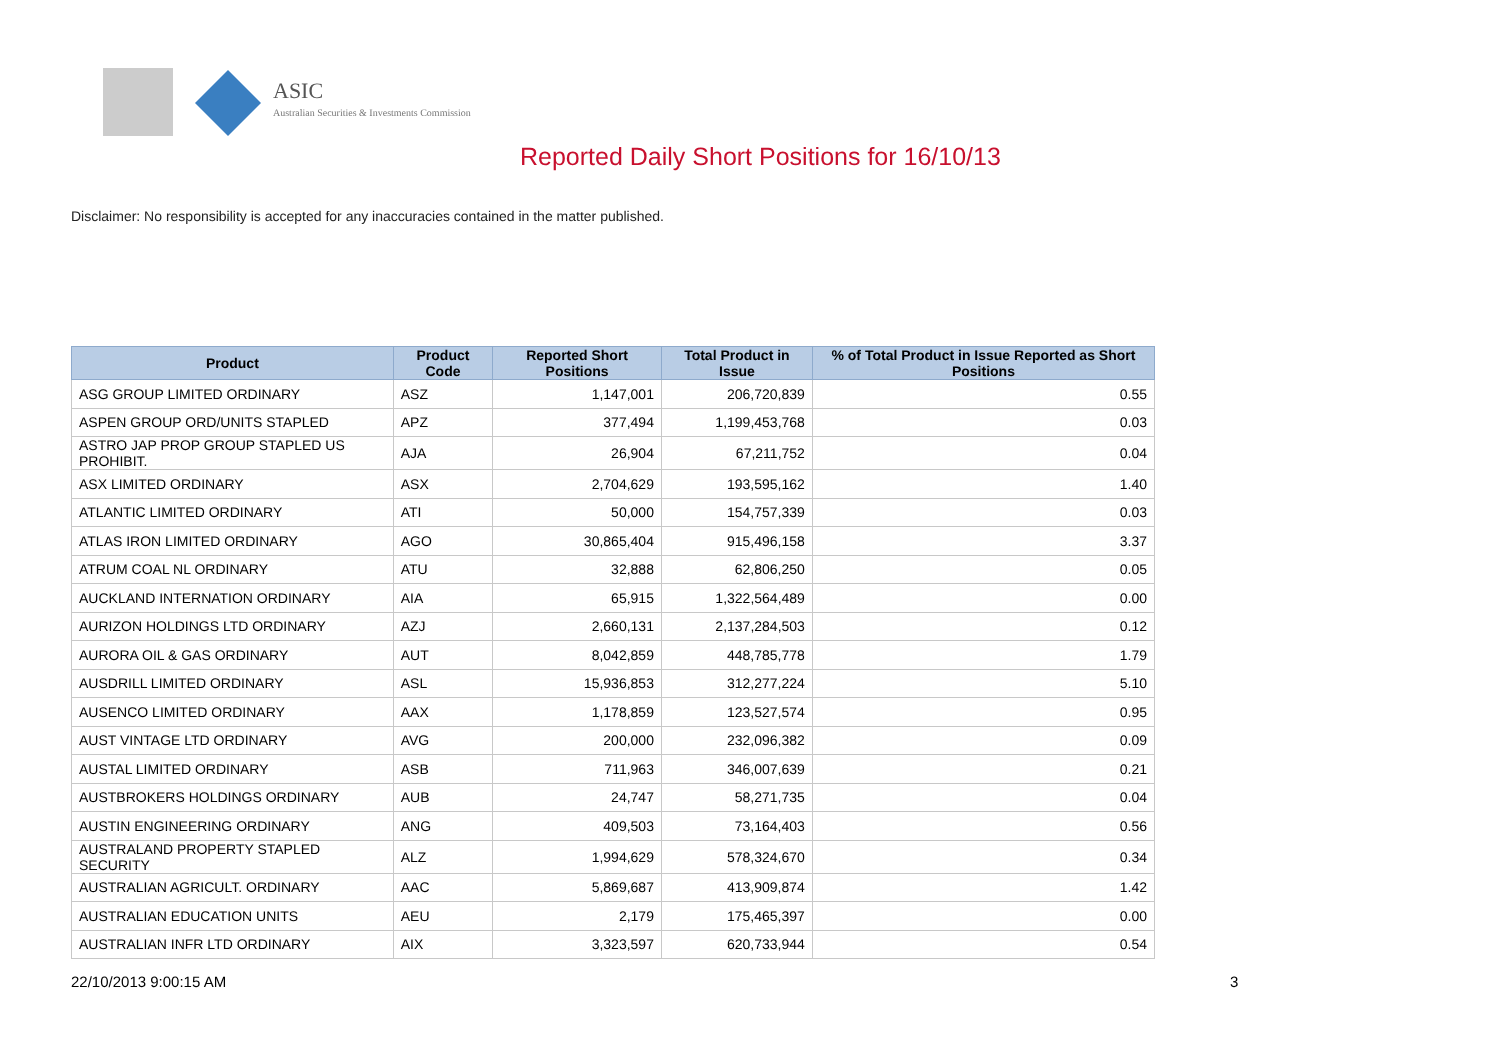ASIC
Australian Securities & Investments Commission
Reported Daily Short Positions for 16/10/13
Disclaimer: No responsibility is accepted for any inaccuracies contained in the matter published.
| Product | Product Code | Reported Short Positions | Total Product in Issue | % of Total Product in Issue Reported as Short Positions |
| --- | --- | --- | --- | --- |
| ASG GROUP LIMITED ORDINARY | ASZ | 1,147,001 | 206,720,839 | 0.55 |
| ASPEN GROUP ORD/UNITS STAPLED | APZ | 377,494 | 1,199,453,768 | 0.03 |
| ASTRO JAP PROP GROUP STAPLED US PROHIBIT. | AJA | 26,904 | 67,211,752 | 0.04 |
| ASX LIMITED ORDINARY | ASX | 2,704,629 | 193,595,162 | 1.40 |
| ATLANTIC LIMITED ORDINARY | ATI | 50,000 | 154,757,339 | 0.03 |
| ATLAS IRON LIMITED ORDINARY | AGO | 30,865,404 | 915,496,158 | 3.37 |
| ATRUM COAL NL ORDINARY | ATU | 32,888 | 62,806,250 | 0.05 |
| AUCKLAND INTERNATION ORDINARY | AIA | 65,915 | 1,322,564,489 | 0.00 |
| AURIZON HOLDINGS LTD ORDINARY | AZJ | 2,660,131 | 2,137,284,503 | 0.12 |
| AURORA OIL & GAS ORDINARY | AUT | 8,042,859 | 448,785,778 | 1.79 |
| AUSDRILL LIMITED ORDINARY | ASL | 15,936,853 | 312,277,224 | 5.10 |
| AUSENCO LIMITED ORDINARY | AAX | 1,178,859 | 123,527,574 | 0.95 |
| AUST VINTAGE LTD ORDINARY | AVG | 200,000 | 232,096,382 | 0.09 |
| AUSTAL LIMITED ORDINARY | ASB | 711,963 | 346,007,639 | 0.21 |
| AUSTBROKERS HOLDINGS ORDINARY | AUB | 24,747 | 58,271,735 | 0.04 |
| AUSTIN ENGINEERING ORDINARY | ANG | 409,503 | 73,164,403 | 0.56 |
| AUSTRALAND PROPERTY STAPLED SECURITY | ALZ | 1,994,629 | 578,324,670 | 0.34 |
| AUSTRALIAN AGRICULT. ORDINARY | AAC | 5,869,687 | 413,909,874 | 1.42 |
| AUSTRALIAN EDUCATION UNITS | AEU | 2,179 | 175,465,397 | 0.00 |
| AUSTRALIAN INFR LTD ORDINARY | AIX | 3,323,597 | 620,733,944 | 0.54 |
22/10/2013 9:00:15 AM 3